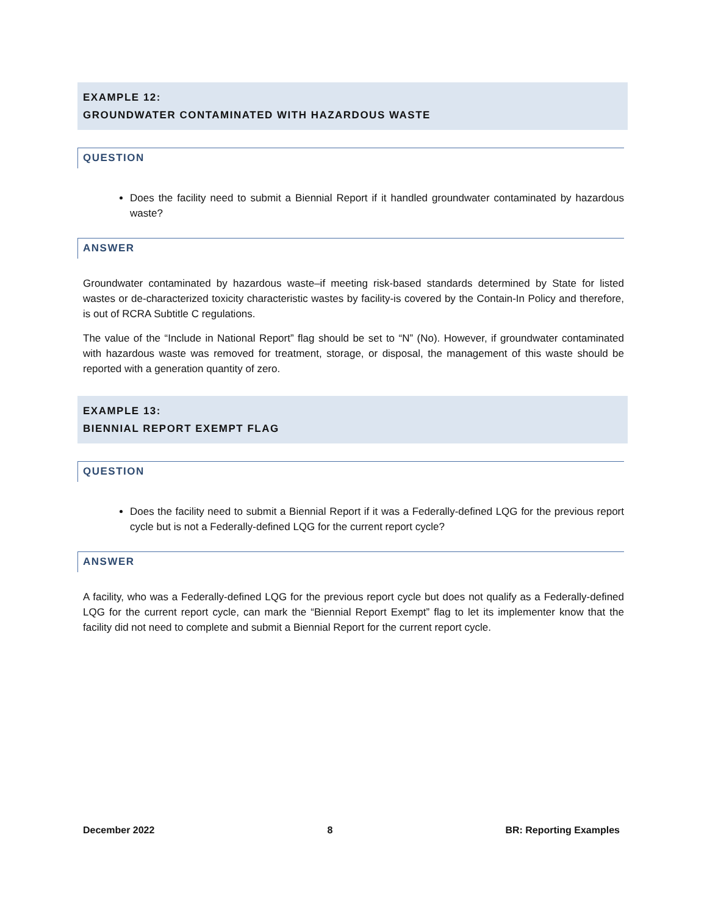EXAMPLE 12:
GROUNDWATER CONTAMINATED WITH HAZARDOUS WASTE
QUESTION
Does the facility need to submit a Biennial Report if it handled groundwater contaminated by hazardous waste?
ANSWER
Groundwater contaminated by hazardous waste–if meeting risk-based standards determined by State for listed wastes or de-characterized toxicity characteristic wastes by facility-is covered by the Contain-In Policy and therefore, is out of RCRA Subtitle C regulations.
The value of the “Include in National Report” flag should be set to “N” (No). However, if groundwater contaminated with hazardous waste was removed for treatment, storage, or disposal, the management of this waste should be reported with a generation quantity of zero.
EXAMPLE 13:
BIENNIAL REPORT EXEMPT FLAG
QUESTION
Does the facility need to submit a Biennial Report if it was a Federally-defined LQG for the previous report cycle but is not a Federally-defined LQG for the current report cycle?
ANSWER
A facility, who was a Federally-defined LQG for the previous report cycle but does not qualify as a Federally-defined LQG for the current report cycle, can mark the “Biennial Report Exempt” flag to let its implementer know that the facility did not need to complete and submit a Biennial Report for the current report cycle.
December 2022 8 BR: Reporting Examples